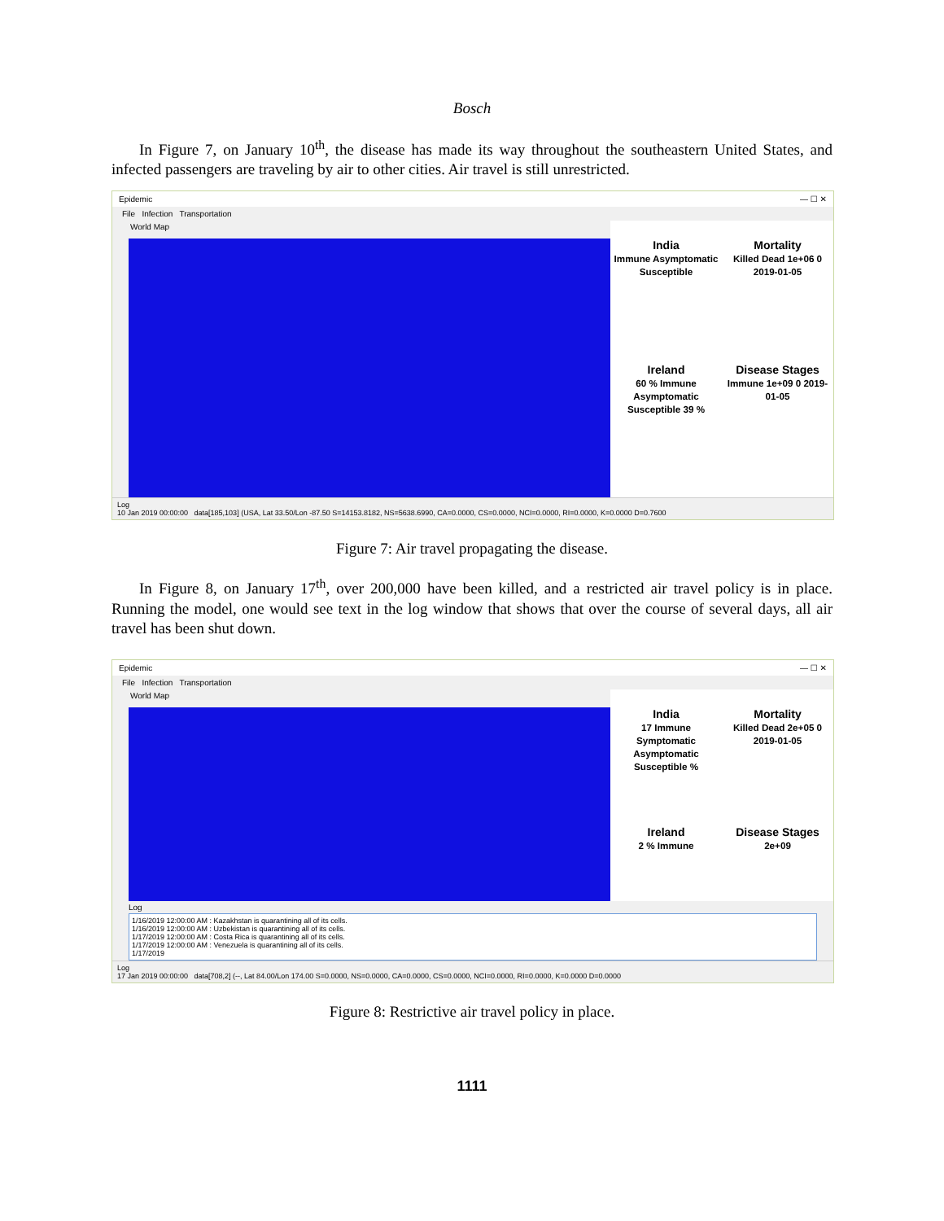Bosch
In Figure 7, on January 10<sup>th</sup>, the disease has made its way throughout the southeastern United States, and infected passengers are traveling by air to other cities. Air travel is still unrestricted.
Epidemic — ☐ ✕
File Infection Transportation
World Map
India
Immune Asymptomatic Susceptible
Mortality
Killed Dead 1e+06 0 2019-01-05
Ireland
60 % Immune Asymptomatic Susceptible 39 %
Disease Stages
Immune 1e+09 0 2019-01-05
Log
10 Jan 2019 00:00:00 data[185,103] (USA, Lat 33.50/Lon -87.50 S=14153.8182, NS=5638.6990, CA=0.0000, CS=0.0000, NCI=0.0000, RI=0.0000, K=0.0000 D=0.7600
Figure 7: Air travel propagating the disease.
In Figure 8, on January 17<sup>th</sup>, over 200,000 have been killed, and a restricted air travel policy is in place. Running the model, one would see text in the log window that shows that over the course of several days, all air travel has been shut down.
Epidemic — ☐ ✕
File Infection Transportation
World Map
India
17 Immune Symptomatic Asymptomatic Susceptible %
Mortality
Killed Dead 2e+05 0 2019-01-05
Ireland
2 % Immune
Disease Stages
2e+09
Log
1/16/2019 12:00:00 AM : Kazakhstan is quarantining all of its cells.
1/16/2019 12:00:00 AM : Uzbekistan is quarantining all of its cells.
1/17/2019 12:00:00 AM : Costa Rica is quarantining all of its cells.
1/17/2019 12:00:00 AM : Venezuela is quarantining all of its cells.
1/17/2019
Log
17 Jan 2019 00:00:00 data[708,2] (--, Lat 84.00/Lon 174.00 S=0.0000, NS=0.0000, CA=0.0000, CS=0.0000, NCI=0.0000, RI=0.0000, K=0.0000 D=0.0000
Figure 8: Restrictive air travel policy in place.
1111